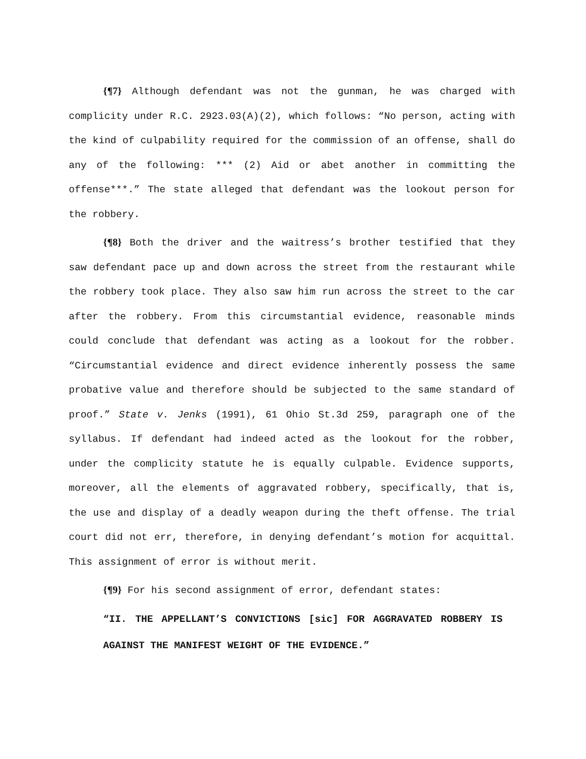{¶7} Although defendant was not the gunman, he was charged with complicity under R.C. 2923.03(A)(2), which follows: “No person, acting with the kind of culpability required for the commission of an offense, shall do any of the following: *** (2) Aid or abet another in committing the offense***.” The state alleged that defendant was the lookout person for the robbery.
{¶8} Both the driver and the waitress’s brother testified that they saw defendant pace up and down across the street from the restaurant while the robbery took place. They also saw him run across the street to the car after the robbery. From this circumstantial evidence, reasonable minds could conclude that defendant was acting as a lookout for the robber. “Circumstantial evidence and direct evidence inherently possess the same probative value and therefore should be subjected to the same standard of proof.” State v. Jenks (1991), 61 Ohio St.3d 259, paragraph one of the syllabus. If defendant had indeed acted as the lookout for the robber, under the complicity statute he is equally culpable. Evidence supports, moreover, all the elements of aggravated robbery, specifically, that is, the use and display of a deadly weapon during the theft offense. The trial court did not err, therefore, in denying defendant’s motion for acquittal. This assignment of error is without merit.
{¶9} For his second assignment of error, defendant states:
“II. THE APPELLANT’S CONVICTIONS [sic] FOR AGGRAVATED ROBBERY IS AGAINST THE MANIFEST WEIGHT OF THE EVIDENCE.”